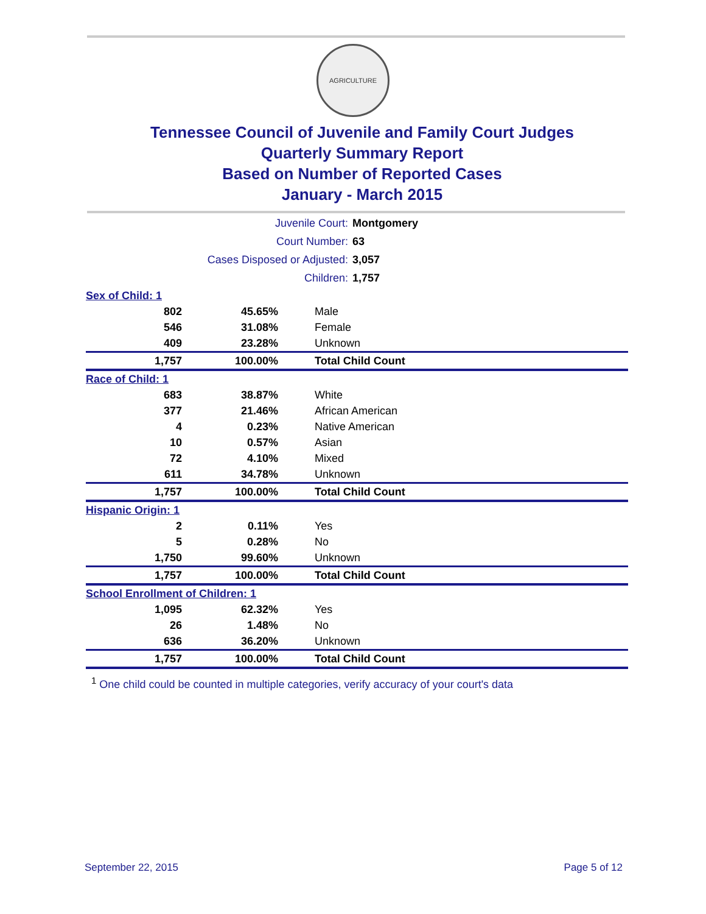AGRICULTURE
Tennessee Council of Juvenile and Family Court Judges
Quarterly Summary Report
Based on Number of Reported Cases
January - March 2015
| Juvenile Court: | Montgomery |
| Court Number: | 63 |
| Cases Disposed or Adjusted: | 3,057 |
| Children: | 1,757 |
| Sex of Child: 1 | | |
| 802 | 45.65% | Male |
| 546 | 31.08% | Female |
| 409 | 23.28% | Unknown |
| 1,757 | 100.00% | Total Child Count |
| Race of Child: 1 | | |
| 683 | 38.87% | White |
| 377 | 21.46% | African American |
| 4 | 0.23% | Native American |
| 10 | 0.57% | Asian |
| 72 | 4.10% | Mixed |
| 611 | 34.78% | Unknown |
| 1,757 | 100.00% | Total Child Count |
| Hispanic Origin: 1 | | |
| 2 | 0.11% | Yes |
| 5 | 0.28% | No |
| 1,750 | 99.60% | Unknown |
| 1,757 | 100.00% | Total Child Count |
| School Enrollment of Children: 1 | | |
| 1,095 | 62.32% | Yes |
| 26 | 1.48% | No |
| 636 | 36.20% | Unknown |
| 1,757 | 100.00% | Total Child Count |
<sup>1</sup> One child could be counted in multiple categories, verify accuracy of your court's data
September 22, 2015 Page 5 of 12